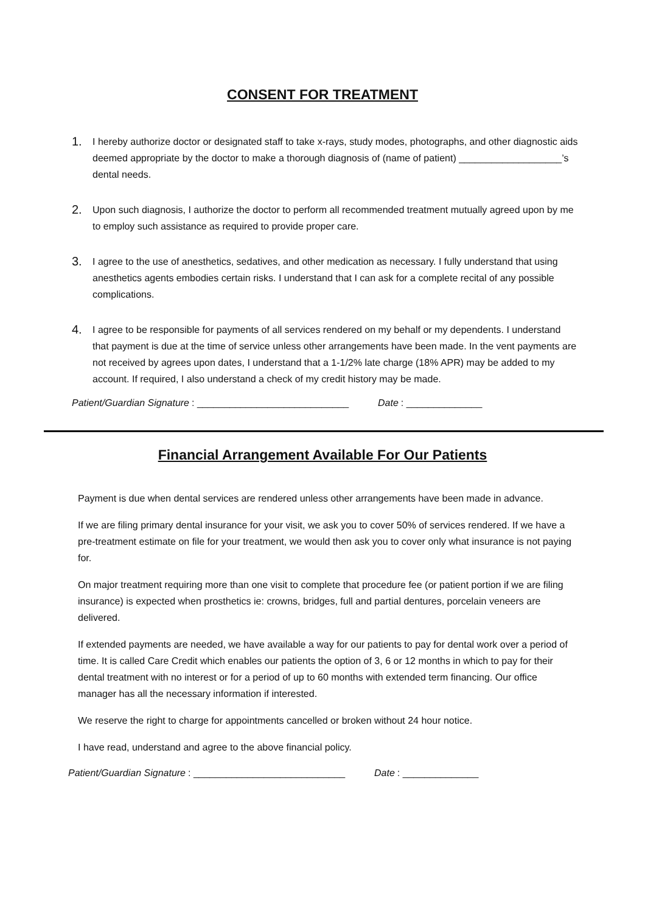CONSENT FOR TREATMENT
1. I hereby authorize doctor or designated staff to take x-rays, study modes, photographs, and other diagnostic aids deemed appropriate by the doctor to make a thorough diagnosis of (name of patient) ___________________’s dental needs.
2. Upon such diagnosis, I authorize the doctor to perform all recommended treatment mutually agreed upon by me to employ such assistance as required to provide proper care.
3. I agree to the use of anesthetics, sedatives, and other medication as necessary. I fully understand that using anesthetics agents embodies certain risks. I understand that I can ask for a complete recital of any possible complications.
4. I agree to be responsible for payments of all services rendered on my behalf or my dependents. I understand that payment is due at the time of service unless other arrangements have been made. In the vent payments are not received by agrees upon dates, I understand that a 1-1/2% late charge (18% APR) may be added to my account. If required, I also understand a check of my credit history may be made.
Patient/Guardian Signature: ____________________________ Date: ______________
Financial Arrangement Available For Our Patients
Payment is due when dental services are rendered unless other arrangements have been made in advance.
If we are filing primary dental insurance for your visit, we ask you to cover 50% of services rendered. If we have a pre-treatment estimate on file for your treatment, we would then ask you to cover only what insurance is not paying for.
On major treatment requiring more than one visit to complete that procedure fee (or patient portion if we are filing insurance) is expected when prosthetics ie: crowns, bridges, full and partial dentures, porcelain veneers are delivered.
If extended payments are needed, we have available a way for our patients to pay for dental work over a period of time. It is called Care Credit which enables our patients the option of 3, 6 or 12 months in which to pay for their dental treatment with no interest or for a period of up to 60 months with extended term financing. Our office manager has all the necessary information if interested.
We reserve the right to charge for appointments cancelled or broken without 24 hour notice.
I have read, understand and agree to the above financial policy.
Patient/Guardian Signature: ____________________________ Date: ______________